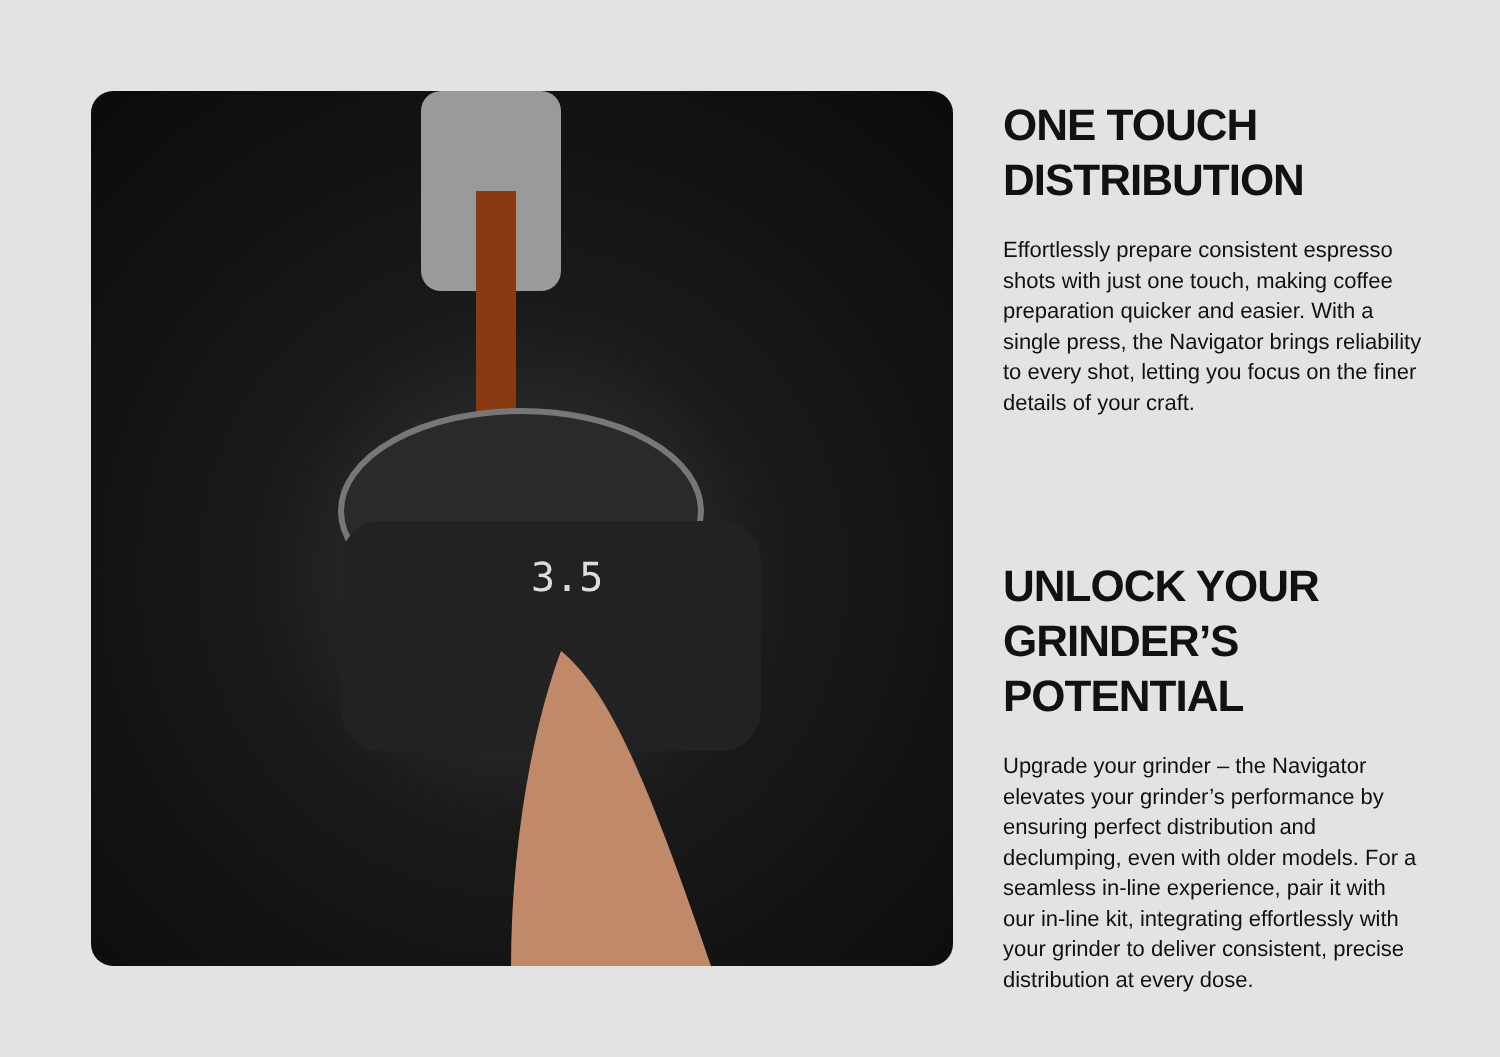3.5
ONE TOUCH
DISTRIBUTION
Effortlessly prepare consistent espresso shots with just one touch, making coffee preparation quicker and easier. With a single press, the Navigator brings reliability to every shot, letting you focus on the finer details of your craft.
UNLOCK YOUR
GRINDER’S POTENTIAL
Upgrade your grinder – the Navigator elevates your grinder’s performance by ensuring perfect distribution and declumping, even with older models. For a seamless in-line experience, pair it with our in-line kit, integrating effortlessly with your grinder to deliver consistent, precise distribution at every dose.